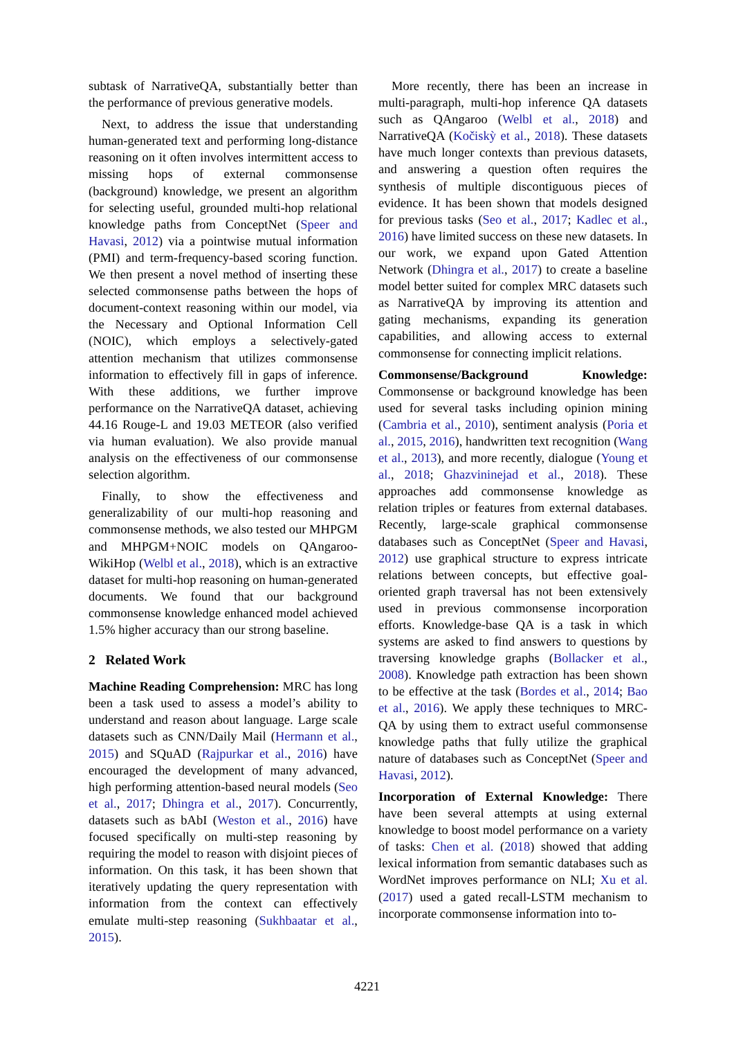subtask of NarrativeQA, substantially better than the performance of previous generative models.
Next, to address the issue that understanding human-generated text and performing long-distance reasoning on it often involves intermittent access to missing hops of external commonsense (background) knowledge, we present an algorithm for selecting useful, grounded multi-hop relational knowledge paths from ConceptNet (Speer and Havasi, 2012) via a pointwise mutual information (PMI) and term-frequency-based scoring function. We then present a novel method of inserting these selected commonsense paths between the hops of document-context reasoning within our model, via the Necessary and Optional Information Cell (NOIC), which employs a selectively-gated attention mechanism that utilizes commonsense information to effectively fill in gaps of inference. With these additions, we further improve performance on the NarrativeQA dataset, achieving 44.16 Rouge-L and 19.03 METEOR (also verified via human evaluation). We also provide manual analysis on the effectiveness of our commonsense selection algorithm.
Finally, to show the effectiveness and generalizability of our multi-hop reasoning and commonsense methods, we also tested our MHPGM and MHPGM+NOIC models on QAngaroo-WikiHop (Welbl et al., 2018), which is an extractive dataset for multi-hop reasoning on human-generated documents. We found that our background commonsense knowledge enhanced model achieved 1.5% higher accuracy than our strong baseline.
2 Related Work
Machine Reading Comprehension: MRC has long been a task used to assess a model’s ability to understand and reason about language. Large scale datasets such as CNN/Daily Mail (Hermann et al., 2015) and SQuAD (Rajpurkar et al., 2016) have encouraged the development of many advanced, high performing attention-based neural models (Seo et al., 2017; Dhingra et al., 2017). Concurrently, datasets such as bAbI (Weston et al., 2016) have focused specifically on multi-step reasoning by requiring the model to reason with disjoint pieces of information. On this task, it has been shown that iteratively updating the query representation with information from the context can effectively emulate multi-step reasoning (Sukhbaatar et al., 2015).
More recently, there has been an increase in multi-paragraph, multi-hop inference QA datasets such as QAngaroo (Welbl et al., 2018) and NarrativeQA (Kočiskỳ et al., 2018). These datasets have much longer contexts than previous datasets, and answering a question often requires the synthesis of multiple discontiguous pieces of evidence. It has been shown that models designed for previous tasks (Seo et al., 2017; Kadlec et al., 2016) have limited success on these new datasets. In our work, we expand upon Gated Attention Network (Dhingra et al., 2017) to create a baseline model better suited for complex MRC datasets such as NarrativeQA by improving its attention and gating mechanisms, expanding its generation capabilities, and allowing access to external commonsense for connecting implicit relations.
Commonsense/Background Knowledge: Commonsense or background knowledge has been used for several tasks including opinion mining (Cambria et al., 2010), sentiment analysis (Poria et al., 2015, 2016), handwritten text recognition (Wang et al., 2013), and more recently, dialogue (Young et al., 2018; Ghazvininejad et al., 2018). These approaches add commonsense knowledge as relation triples or features from external databases. Recently, large-scale graphical commonsense databases such as ConceptNet (Speer and Havasi, 2012) use graphical structure to express intricate relations between concepts, but effective goal-oriented graph traversal has not been extensively used in previous commonsense incorporation efforts. Knowledge-base QA is a task in which systems are asked to find answers to questions by traversing knowledge graphs (Bollacker et al., 2008). Knowledge path extraction has been shown to be effective at the task (Bordes et al., 2014; Bao et al., 2016). We apply these techniques to MRC-QA by using them to extract useful commonsense knowledge paths that fully utilize the graphical nature of databases such as ConceptNet (Speer and Havasi, 2012).
Incorporation of External Knowledge: There have been several attempts at using external knowledge to boost model performance on a variety of tasks: Chen et al. (2018) showed that adding lexical information from semantic databases such as WordNet improves performance on NLI; Xu et al. (2017) used a gated recall-LSTM mechanism to incorporate commonsense information into to-
4221